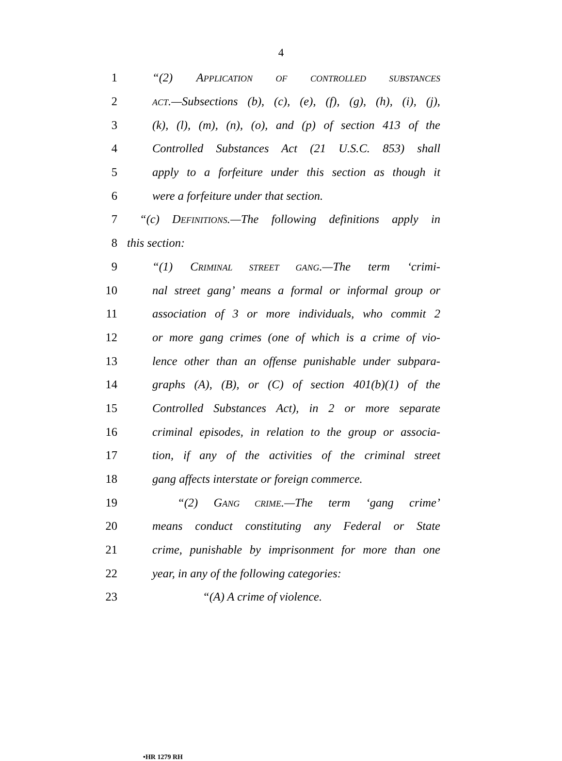4
1 “(2) APPLICATION OF CONTROLLED SUBSTANCES
2 ACT.—Subsections (b), (c), (e), (f), (g), (h), (i), (j),
3 (k), (l), (m), (n), (o), and (p) of section 413 of the
4 Controlled Substances Act (21 U.S.C. 853) shall
5 apply to a forfeiture under this section as though it
6 were a forfeiture under that section.
7 “(c) DEFINITIONS.—The following definitions apply in
8 this section:
9 “(1) CRIMINAL STREET GANG.—The term ‘crimi-
10 nal street gang’ means a formal or informal group or
11 association of 3 or more individuals, who commit 2
12 or more gang crimes (one of which is a crime of vio-
13 lence other than an offense punishable under subpara-
14 graphs (A), (B), or (C) of section 401(b)(1) of the
15 Controlled Substances Act), in 2 or more separate
16 criminal episodes, in relation to the group or associa-
17 tion, if any of the activities of the criminal street
18 gang affects interstate or foreign commerce.
19 “(2) GANG CRIME.—The term ‘gang crime’
20 means conduct constituting any Federal or State
21 crime, punishable by imprisonment for more than one
22 year, in any of the following categories:
23 “(A) A crime of violence.
•HR 1279 RH